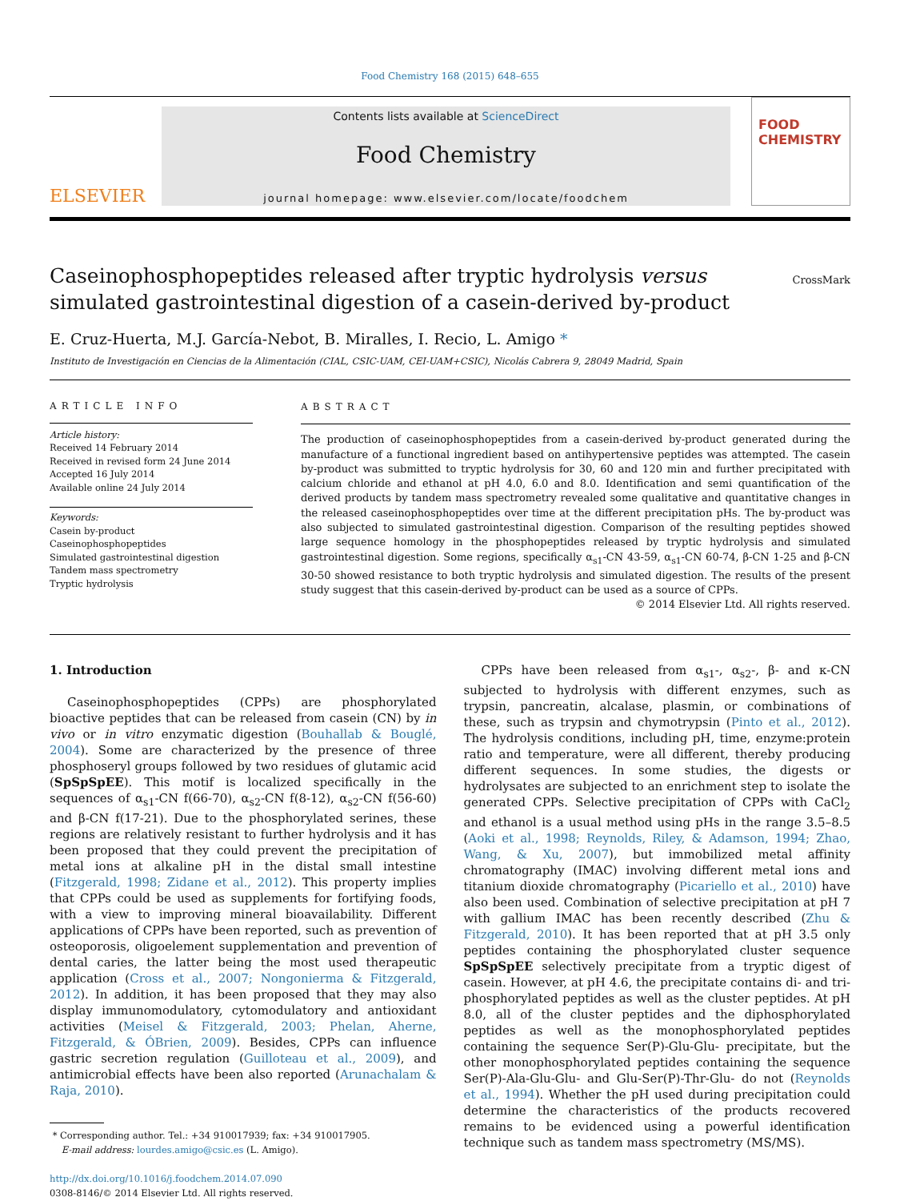Food Chemistry 168 (2015) 648–655
ELSEVIER
Contents lists available at ScienceDirect
Food Chemistry
journal homepage: www.elsevier.com/locate/foodchem
FOOD
CHEMISTRY
Caseinophosphopeptides released after tryptic hydrolysis versus simulated gastrointestinal digestion of a casein-derived by-product
CrossMark
E. Cruz-Huerta, M.J. García-Nebot, B. Miralles, I. Recio, L. Amigo *
Instituto de Investigación en Ciencias de la Alimentación (CIAL, CSIC-UAM, CEI-UAM+CSIC), Nicolás Cabrera 9, 28049 Madrid, Spain
ARTICLE INFO
Article history:
Received 14 February 2014
Received in revised form 24 June 2014
Accepted 16 July 2014
Available online 24 July 2014
Keywords:
Casein by-product
Caseinophosphopeptides
Simulated gastrointestinal digestion
Tandem mass spectrometry
Tryptic hydrolysis
ABSTRACT
The production of caseinophosphopeptides from a casein-derived by-product generated during the manufacture of a functional ingredient based on antihypertensive peptides was attempted. The casein by-product was submitted to tryptic hydrolysis for 30, 60 and 120 min and further precipitated with calcium chloride and ethanol at pH 4.0, 6.0 and 8.0. Identification and semi quantification of the derived products by tandem mass spectrometry revealed some qualitative and quantitative changes in the released caseinophosphopeptides over time at the different precipitation pHs. The by-product was also subjected to simulated gastrointestinal digestion. Comparison of the resulting peptides showed large sequence homology in the phosphopeptides released by tryptic hydrolysis and simulated gastrointestinal digestion. Some regions, specifically α<sub>s1</sub>-CN 43-59, α<sub>s1</sub>-CN 60-74, β-CN 1-25 and β-CN 30-50 showed resistance to both tryptic hydrolysis and simulated digestion. The results of the present study suggest that this casein-derived by-product can be used as a source of CPPs.
© 2014 Elsevier Ltd. All rights reserved.
1. Introduction
Caseinophosphopeptides (CPPs) are phosphorylated bioactive peptides that can be released from casein (CN) by in vivo or in vitro enzymatic digestion (Bouhallab & Bouglé, 2004). Some are characterized by the presence of three phosphoseryl groups followed by two residues of glutamic acid (SpSpSpEE). This motif is localized specifically in the sequences of α<sub>s1</sub>-CN f(66-70), α<sub>s2</sub>-CN f(8-12), α<sub>s2</sub>-CN f(56-60) and β-CN f(17-21). Due to the phosphorylated serines, these regions are relatively resistant to further hydrolysis and it has been proposed that they could prevent the precipitation of metal ions at alkaline pH in the distal small intestine (Fitzgerald, 1998; Zidane et al., 2012). This property implies that CPPs could be used as supplements for fortifying foods, with a view to improving mineral bioavailability. Different applications of CPPs have been reported, such as prevention of osteoporosis, oligoelement supplementation and prevention of dental caries, the latter being the most used therapeutic application (Cross et al., 2007; Nongonierma & Fitzgerald, 2012). In addition, it has been proposed that they may also display immunomodulatory, cytomodulatory and antioxidant activities (Meisel & Fitzgerald, 2003; Phelan, Aherne, Fitzgerald, & ÓBrien, 2009). Besides, CPPs can influence gastric secretion regulation (Guilloteau et al., 2009), and antimicrobial effects have been also reported (Arunachalam & Raja, 2010).
* Corresponding author. Tel.: +34 910017939; fax: +34 910017905.
E-mail address: lourdes.amigo@csic.es (L. Amigo).
http://dx.doi.org/10.1016/j.foodchem.2014.07.090
0308-8146/© 2014 Elsevier Ltd. All rights reserved.
CPPs have been released from α<sub>s1</sub>-, α<sub>s2</sub>-, β- and κ-CN subjected to hydrolysis with different enzymes, such as trypsin, pancreatin, alcalase, plasmin, or combinations of these, such as trypsin and chymotrypsin (Pinto et al., 2012). The hydrolysis conditions, including pH, time, enzyme:protein ratio and temperature, were all different, thereby producing different sequences. In some studies, the digests or hydrolysates are subjected to an enrichment step to isolate the generated CPPs. Selective precipitation of CPPs with CaCl<sub>2</sub> and ethanol is a usual method using pHs in the range 3.5–8.5 (Aoki et al., 1998; Reynolds, Riley, & Adamson, 1994; Zhao, Wang, & Xu, 2007), but immobilized metal affinity chromatography (IMAC) involving different metal ions and titanium dioxide chromatography (Picariello et al., 2010) have also been used. Combination of selective precipitation at pH 7 with gallium IMAC has been recently described (Zhu & Fitzgerald, 2010). It has been reported that at pH 3.5 only peptides containing the phosphorylated cluster sequence SpSpSpEE selectively precipitate from a tryptic digest of casein. However, at pH 4.6, the precipitate contains di- and tri-phosphorylated peptides as well as the cluster peptides. At pH 8.0, all of the cluster peptides and the diphosphorylated peptides as well as the monophosphorylated peptides containing the sequence Ser(P)-Glu-Glu- precipitate, but the other monophosphorylated peptides containing the sequence Ser(P)-Ala-Glu-Glu- and Glu-Ser(P)-Thr-Glu- do not (Reynolds et al., 1994). Whether the pH used during precipitation could determine the characteristics of the products recovered remains to be evidenced using a powerful identification technique such as tandem mass spectrometry (MS/MS).